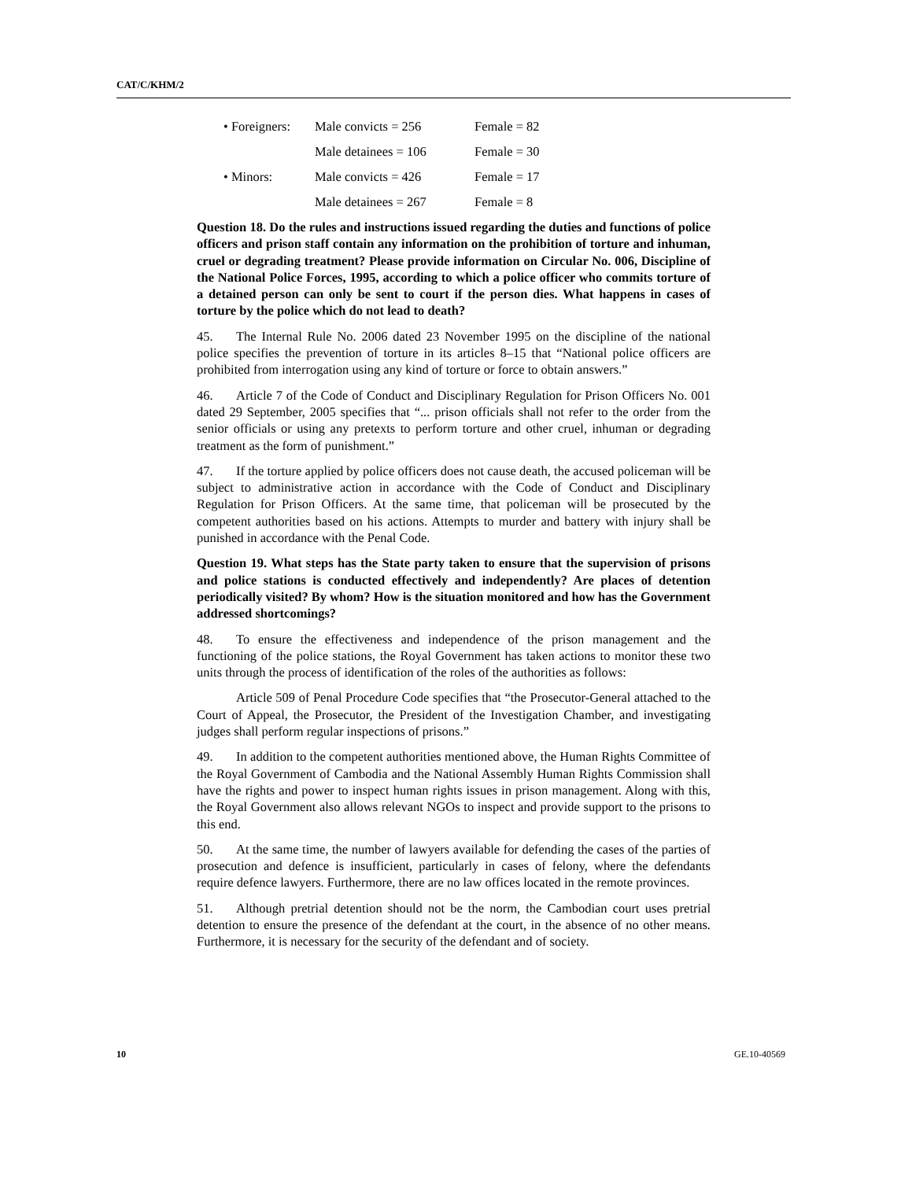CAT/C/KHM/2
• Foreigners: Male convicts = 256 Female = 82
Male detainees = 106 Female = 30
• Minors: Male convicts = 426 Female = 17
Male detainees = 267 Female = 8
Question 18. Do the rules and instructions issued regarding the duties and functions of police officers and prison staff contain any information on the prohibition of torture and inhuman, cruel or degrading treatment? Please provide information on Circular No. 006, Discipline of the National Police Forces, 1995, according to which a police officer who commits torture of a detained person can only be sent to court if the person dies. What happens in cases of torture by the police which do not lead to death?
45. The Internal Rule No. 2006 dated 23 November 1995 on the discipline of the national police specifies the prevention of torture in its articles 8–15 that “National police officers are prohibited from interrogation using any kind of torture or force to obtain answers.”
46. Article 7 of the Code of Conduct and Disciplinary Regulation for Prison Officers No. 001 dated 29 September, 2005 specifies that “... prison officials shall not refer to the order from the senior officials or using any pretexts to perform torture and other cruel, inhuman or degrading treatment as the form of punishment.”
47. If the torture applied by police officers does not cause death, the accused policeman will be subject to administrative action in accordance with the Code of Conduct and Disciplinary Regulation for Prison Officers. At the same time, that policeman will be prosecuted by the competent authorities based on his actions. Attempts to murder and battery with injury shall be punished in accordance with the Penal Code.
Question 19. What steps has the State party taken to ensure that the supervision of prisons and police stations is conducted effectively and independently? Are places of detention periodically visited? By whom? How is the situation monitored and how has the Government addressed shortcomings?
48. To ensure the effectiveness and independence of the prison management and the functioning of the police stations, the Royal Government has taken actions to monitor these two units through the process of identification of the roles of the authorities as follows:
Article 509 of Penal Procedure Code specifies that “the Prosecutor-General attached to the Court of Appeal, the Prosecutor, the President of the Investigation Chamber, and investigating judges shall perform regular inspections of prisons.”
49. In addition to the competent authorities mentioned above, the Human Rights Committee of the Royal Government of Cambodia and the National Assembly Human Rights Commission shall have the rights and power to inspect human rights issues in prison management. Along with this, the Royal Government also allows relevant NGOs to inspect and provide support to the prisons to this end.
50. At the same time, the number of lawyers available for defending the cases of the parties of prosecution and defence is insufficient, particularly in cases of felony, where the defendants require defence lawyers. Furthermore, there are no law offices located in the remote provinces.
51. Although pretrial detention should not be the norm, the Cambodian court uses pretrial detention to ensure the presence of the defendant at the court, in the absence of no other means. Furthermore, it is necessary for the security of the defendant and of society.
10 GE.10-40569